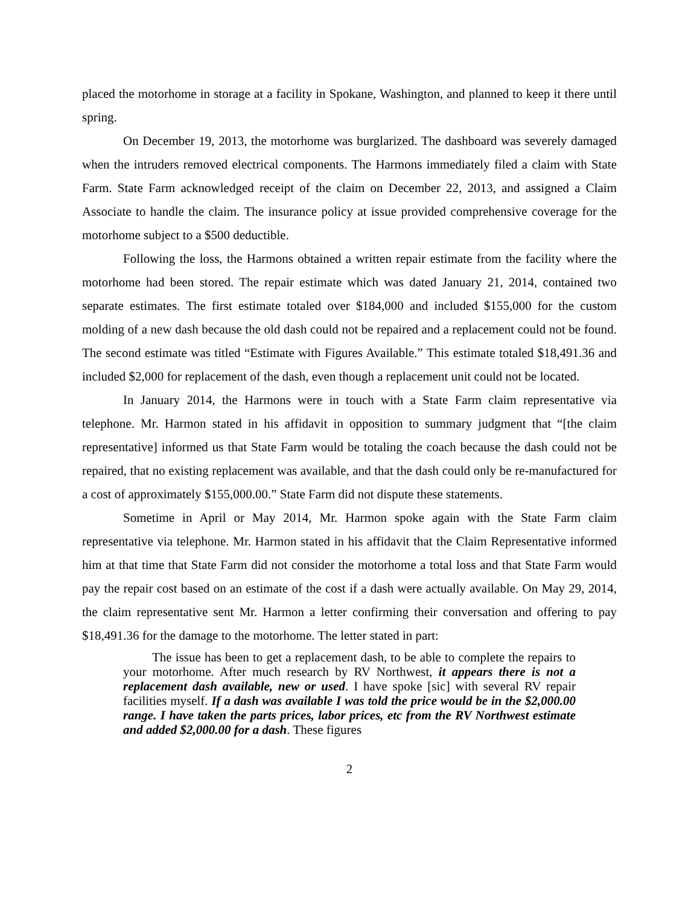placed the motorhome in storage at a facility in Spokane, Washington, and planned to keep it there until spring.
On December 19, 2013, the motorhome was burglarized. The dashboard was severely damaged when the intruders removed electrical components. The Harmons immediately filed a claim with State Farm. State Farm acknowledged receipt of the claim on December 22, 2013, and assigned a Claim Associate to handle the claim. The insurance policy at issue provided comprehensive coverage for the motorhome subject to a $500 deductible.
Following the loss, the Harmons obtained a written repair estimate from the facility where the motorhome had been stored. The repair estimate which was dated January 21, 2014, contained two separate estimates. The first estimate totaled over $184,000 and included $155,000 for the custom molding of a new dash because the old dash could not be repaired and a replacement could not be found. The second estimate was titled “Estimate with Figures Available.” This estimate totaled $18,491.36 and included $2,000 for replacement of the dash, even though a replacement unit could not be located.
In January 2014, the Harmons were in touch with a State Farm claim representative via telephone. Mr. Harmon stated in his affidavit in opposition to summary judgment that “[the claim representative] informed us that State Farm would be totaling the coach because the dash could not be repaired, that no existing replacement was available, and that the dash could only be re-manufactured for a cost of approximately $155,000.00.” State Farm did not dispute these statements.
Sometime in April or May 2014, Mr. Harmon spoke again with the State Farm claim representative via telephone. Mr. Harmon stated in his affidavit that the Claim Representative informed him at that time that State Farm did not consider the motorhome a total loss and that State Farm would pay the repair cost based on an estimate of the cost if a dash were actually available. On May 29, 2014, the claim representative sent Mr. Harmon a letter confirming their conversation and offering to pay $18,491.36 for the damage to the motorhome. The letter stated in part:
The issue has been to get a replacement dash, to be able to complete the repairs to your motorhome. After much research by RV Northwest, it appears there is not a replacement dash available, new or used. I have spoke [sic] with several RV repair facilities myself. If a dash was available I was told the price would be in the $2,000.00 range. I have taken the parts prices, labor prices, etc from the RV Northwest estimate and added $2,000.00 for a dash. These figures
2